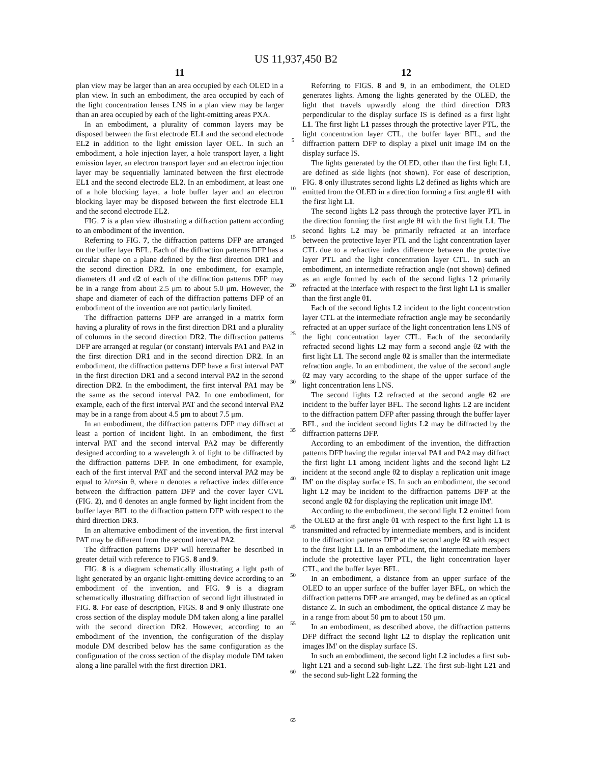US 11,937,450 B2
11
plan view may be larger than an area occupied by each OLED in a plan view. In such an embodiment, the area occupied by each of the light concentration lenses LNS in a plan view may be larger than an area occupied by each of the light-emitting areas PXA.
In an embodiment, a plurality of common layers may be disposed between the first electrode EL1 and the second electrode EL2 in addition to the light emission layer OEL. In such an embodiment, a hole injection layer, a hole transport layer, a light emission layer, an electron transport layer and an electron injection layer may be sequentially laminated between the first electrode EL1 and the second electrode EL2. In an embodiment, at least one of a hole blocking layer, a hole buffer layer and an electron blocking layer may be disposed between the first electrode EL1 and the second electrode EL2.
FIG. 7 is a plan view illustrating a diffraction pattern according to an embodiment of the invention.
Referring to FIG. 7, the diffraction patterns DFP are arranged on the buffer layer BFL. Each of the diffraction patterns DFP has a circular shape on a plane defined by the first direction DR1 and the second direction DR2. In one embodiment, for example, diameters d1 and d2 of each of the diffraction patterns DFP may be in a range from about 2.5 μm to about 5.0 μm. However, the shape and diameter of each of the diffraction patterns DFP of an embodiment of the invention are not particularly limited.
The diffraction patterns DFP are arranged in a matrix form having a plurality of rows in the first direction DR1 and a plurality of columns in the second direction DR2. The diffraction patterns DFP are arranged at regular (or constant) intervals PA1 and PA2 in the first direction DR1 and in the second direction DR2. In an embodiment, the diffraction patterns DFP have a first interval PAT in the first direction DR1 and a second interval PA2 in the second direction DR2. In the embodiment, the first interval PA1 may be the same as the second interval PA2. In one embodiment, for example, each of the first interval PAT and the second interval PA2 may be in a range from about 4.5 μm to about 7.5 μm.
In an embodiment, the diffraction patterns DFP may diffract at least a portion of incident light. In an embodiment, the first interval PAT and the second interval PA2 may be differently designed according to a wavelength λ of light to be diffracted by the diffraction patterns DFP. In one embodiment, for example, each of the first interval PAT and the second interval PA2 may be equal to λ/n×sin θ, where n denotes a refractive index difference between the diffraction pattern DFP and the cover layer CVL (FIG. 2), and θ denotes an angle formed by light incident from the buffer layer BFL to the diffraction pattern DFP with respect to the third direction DR3.
In an alternative embodiment of the invention, the first interval PAT may be different from the second interval PA2.
The diffraction patterns DFP will hereinafter be described in greater detail with reference to FIGS. 8 and 9.
FIG. 8 is a diagram schematically illustrating a light path of light generated by an organic light-emitting device according to an embodiment of the invention, and FIG. 9 is a diagram schematically illustrating diffraction of second light illustrated in FIG. 8. For ease of description, FIGS. 8 and 9 only illustrate one cross section of the display module DM taken along a line parallel with the second direction DR2. However, according to an embodiment of the invention, the configuration of the display module DM described below has the same configuration as the configuration of the cross section of the display module DM taken along a line parallel with the first direction DR1.
5
10
15
20
25
30
35
40
45
50
55
60
65
12
Referring to FIGS. 8 and 9, in an embodiment, the OLED generates lights. Among the lights generated by the OLED, the light that travels upwardly along the third direction DR3 perpendicular to the display surface IS is defined as a first light L1. The first light L1 passes through the protective layer PTL, the light concentration layer CTL, the buffer layer BFL, and the diffraction pattern DFP to display a pixel unit image IM on the display surface IS.
The lights generated by the OLED, other than the first light L1, are defined as side lights (not shown). For ease of description, FIG. 8 only illustrates second lights L2 defined as lights which are emitted from the OLED in a direction forming a first angle θ1 with the first light L1.
The second lights L2 pass through the protective layer PTL in the direction forming the first angle θ1 with the first light L1. The second lights L2 may be primarily refracted at an interface between the protective layer PTL and the light concentration layer CTL due to a refractive index difference between the protective layer PTL and the light concentration layer CTL. In such an embodiment, an intermediate refraction angle (not shown) defined as an angle formed by each of the second lights L2 primarily refracted at the interface with respect to the first light L1 is smaller than the first angle θ1.
Each of the second lights L2 incident to the light concentration layer CTL at the intermediate refraction angle may be secondarily refracted at an upper surface of the light concentration lens LNS of the light concentration layer CTL. Each of the secondarily refracted second lights L2 may form a second angle θ2 with the first light L1. The second angle θ2 is smaller than the intermediate refraction angle. In an embodiment, the value of the second angle θ2 may vary according to the shape of the upper surface of the light concentration lens LNS.
The second lights L2 refracted at the second angle θ2 are incident to the buffer layer BFL. The second lights L2 are incident to the diffraction pattern DFP after passing through the buffer layer BFL, and the incident second lights L2 may be diffracted by the diffraction patterns DFP.
According to an embodiment of the invention, the diffraction patterns DFP having the regular interval PA1 and PA2 may diffract the first light L1 among incident lights and the second light L2 incident at the second angle θ2 to display a replication unit image IM' on the display surface IS. In such an embodiment, the second light L2 may be incident to the diffraction patterns DFP at the second angle θ2 for displaying the replication unit image IM'.
According to the embodiment, the second light L2 emitted from the OLED at the first angle θ1 with respect to the first light L1 is transmitted and refracted by intermediate members, and is incident to the diffraction patterns DFP at the second angle θ2 with respect to the first light L1. In an embodiment, the intermediate members include the protective layer PTL, the light concentration layer CTL, and the buffer layer BFL.
In an embodiment, a distance from an upper surface of the OLED to an upper surface of the buffer layer BFL, on which the diffraction patterns DFP are arranged, may be defined as an optical distance Z. In such an embodiment, the optical distance Z may be in a range from about 50 μm to about 150 μm.
In an embodiment, as described above, the diffraction patterns DFP diffract the second light L2 to display the replication unit images IM' on the display surface IS.
In such an embodiment, the second light L2 includes a first sub-light L21 and a second sub-light L22. The first sub-light L21 and the second sub-light L22 forming the